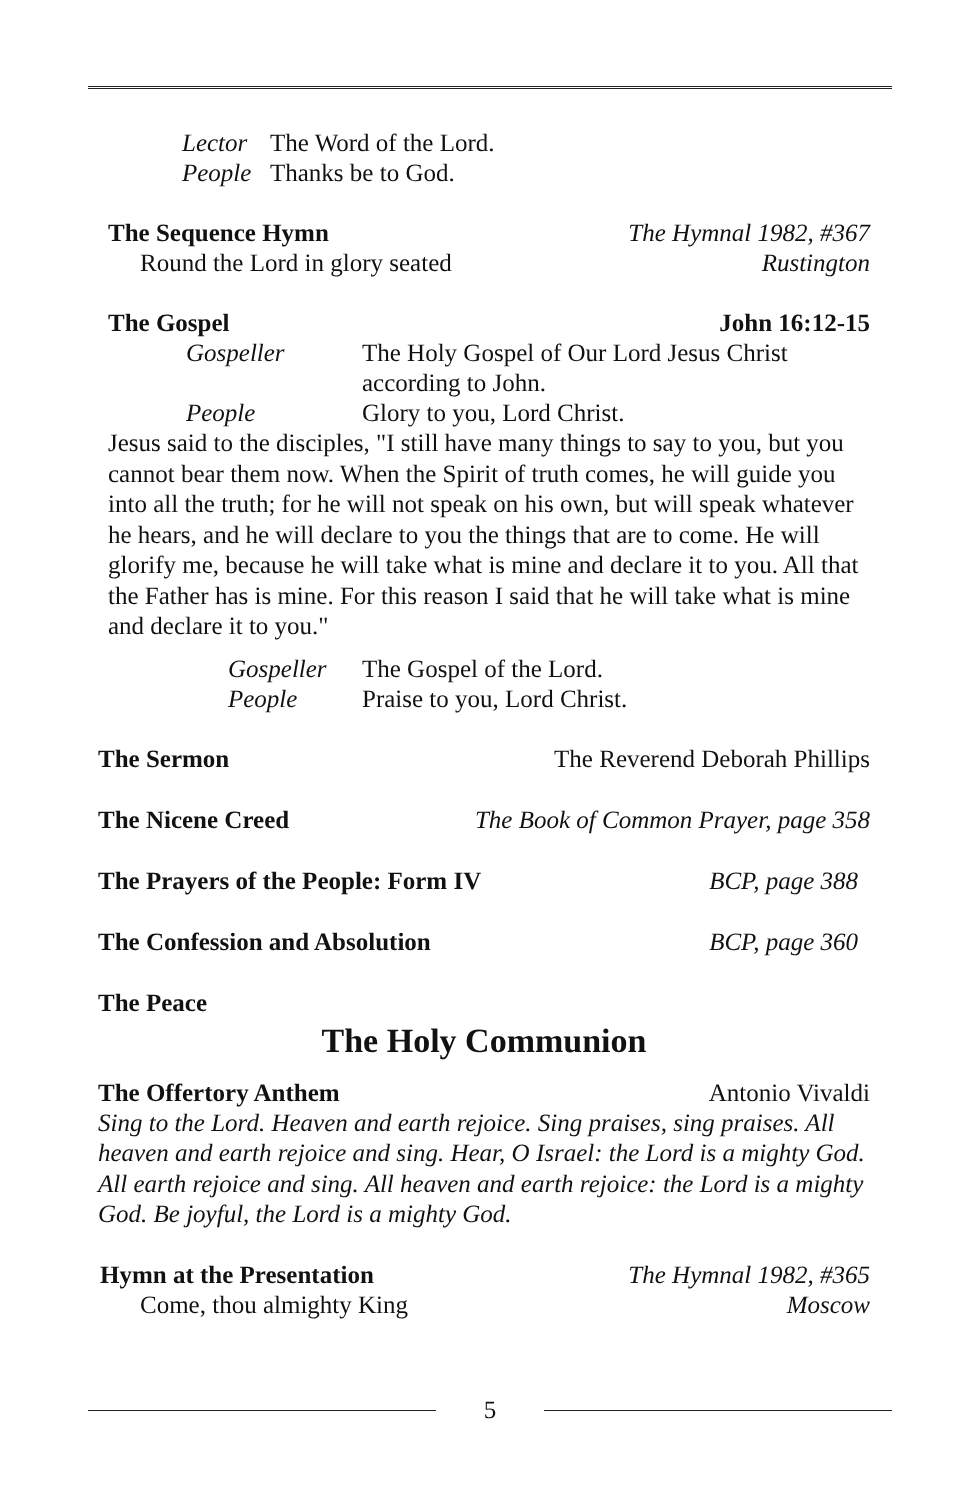Lector The Word of the Lord.
People Thanks be to God.
The Sequence Hymn The Hymnal 1982, #367
Round the Lord in glory seated Rustington
The Gospel John 16:12-15
Gospeller The Holy Gospel of Our Lord Jesus Christ
according to John.
People Glory to you, Lord Christ.
Jesus said to the disciples, "I still have many things to say to you, but you cannot bear them now. When the Spirit of truth comes, he will guide you into all the truth; for he will not speak on his own, but will speak whatever he hears, and he will declare to you the things that are to come. He will glorify me, because he will take what is mine and declare it to you. All that the Father has is mine. For this reason I said that he will take what is mine and declare it to you."
Gospeller The Gospel of the Lord.
People Praise to you, Lord Christ.
The Sermon The Reverend Deborah Phillips
The Nicene Creed The Book of Common Prayer, page 358
The Prayers of the People: Form IV BCP, page 388
The Confession and Absolution BCP, page 360
The Peace
The Holy Communion
The Offertory Anthem Antonio Vivaldi
Sing to the Lord. Heaven and earth rejoice. Sing praises, sing praises. All heaven and earth rejoice and sing. Hear, O Israel: the Lord is a mighty God. All earth rejoice and sing. All heaven and earth rejoice: the Lord is a mighty God. Be joyful, the Lord is a mighty God.
Hymn at the Presentation The Hymnal 1982, #365
Come, thou almighty King Moscow
5